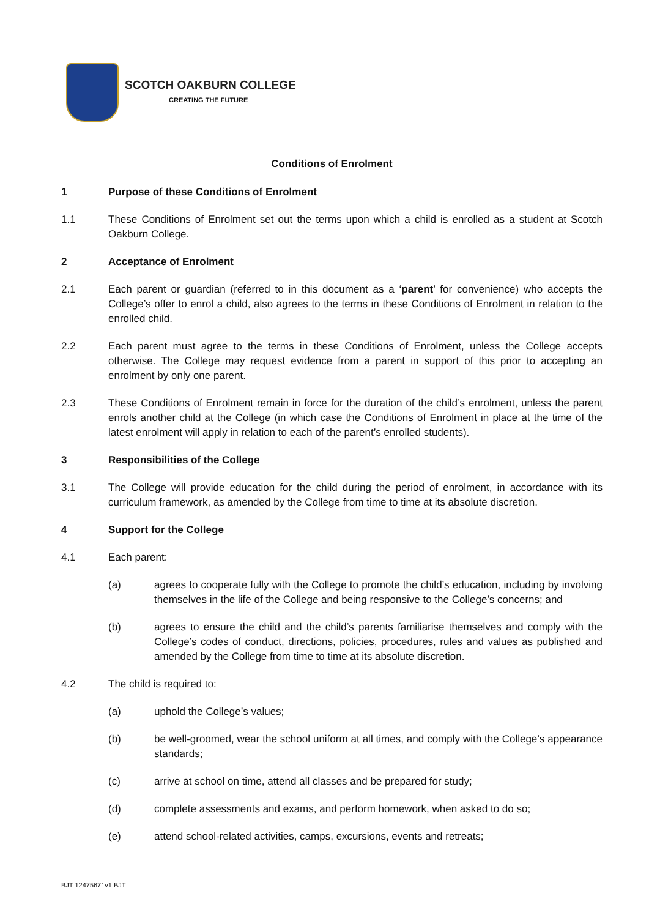SCOTCH OAKBURN COLLEGE
CREATING THE FUTURE
Conditions of Enrolment
1 Purpose of these Conditions of Enrolment
1.1 These Conditions of Enrolment set out the terms upon which a child is enrolled as a student at Scotch Oakburn College.
2 Acceptance of Enrolment
2.1 Each parent or guardian (referred to in this document as a ‘parent’ for convenience) who accepts the College’s offer to enrol a child, also agrees to the terms in these Conditions of Enrolment in relation to the enrolled child.
2.2 Each parent must agree to the terms in these Conditions of Enrolment, unless the College accepts otherwise. The College may request evidence from a parent in support of this prior to accepting an enrolment by only one parent.
2.3 These Conditions of Enrolment remain in force for the duration of the child’s enrolment, unless the parent enrols another child at the College (in which case the Conditions of Enrolment in place at the time of the latest enrolment will apply in relation to each of the parent’s enrolled students).
3 Responsibilities of the College
3.1 The College will provide education for the child during the period of enrolment, in accordance with its curriculum framework, as amended by the College from time to time at its absolute discretion.
4 Support for the College
4.1 Each parent:
(a) agrees to cooperate fully with the College to promote the child’s education, including by involving themselves in the life of the College and being responsive to the College’s concerns; and
(b) agrees to ensure the child and the child’s parents familiarise themselves and comply with the College’s codes of conduct, directions, policies, procedures, rules and values as published and amended by the College from time to time at its absolute discretion.
4.2 The child is required to:
(a) uphold the College’s values;
(b) be well-groomed, wear the school uniform at all times, and comply with the College’s appearance standards;
(c) arrive at school on time, attend all classes and be prepared for study;
(d) complete assessments and exams, and perform homework, when asked to do so;
(e) attend school-related activities, camps, excursions, events and retreats;
BJT 12475671v1 BJT